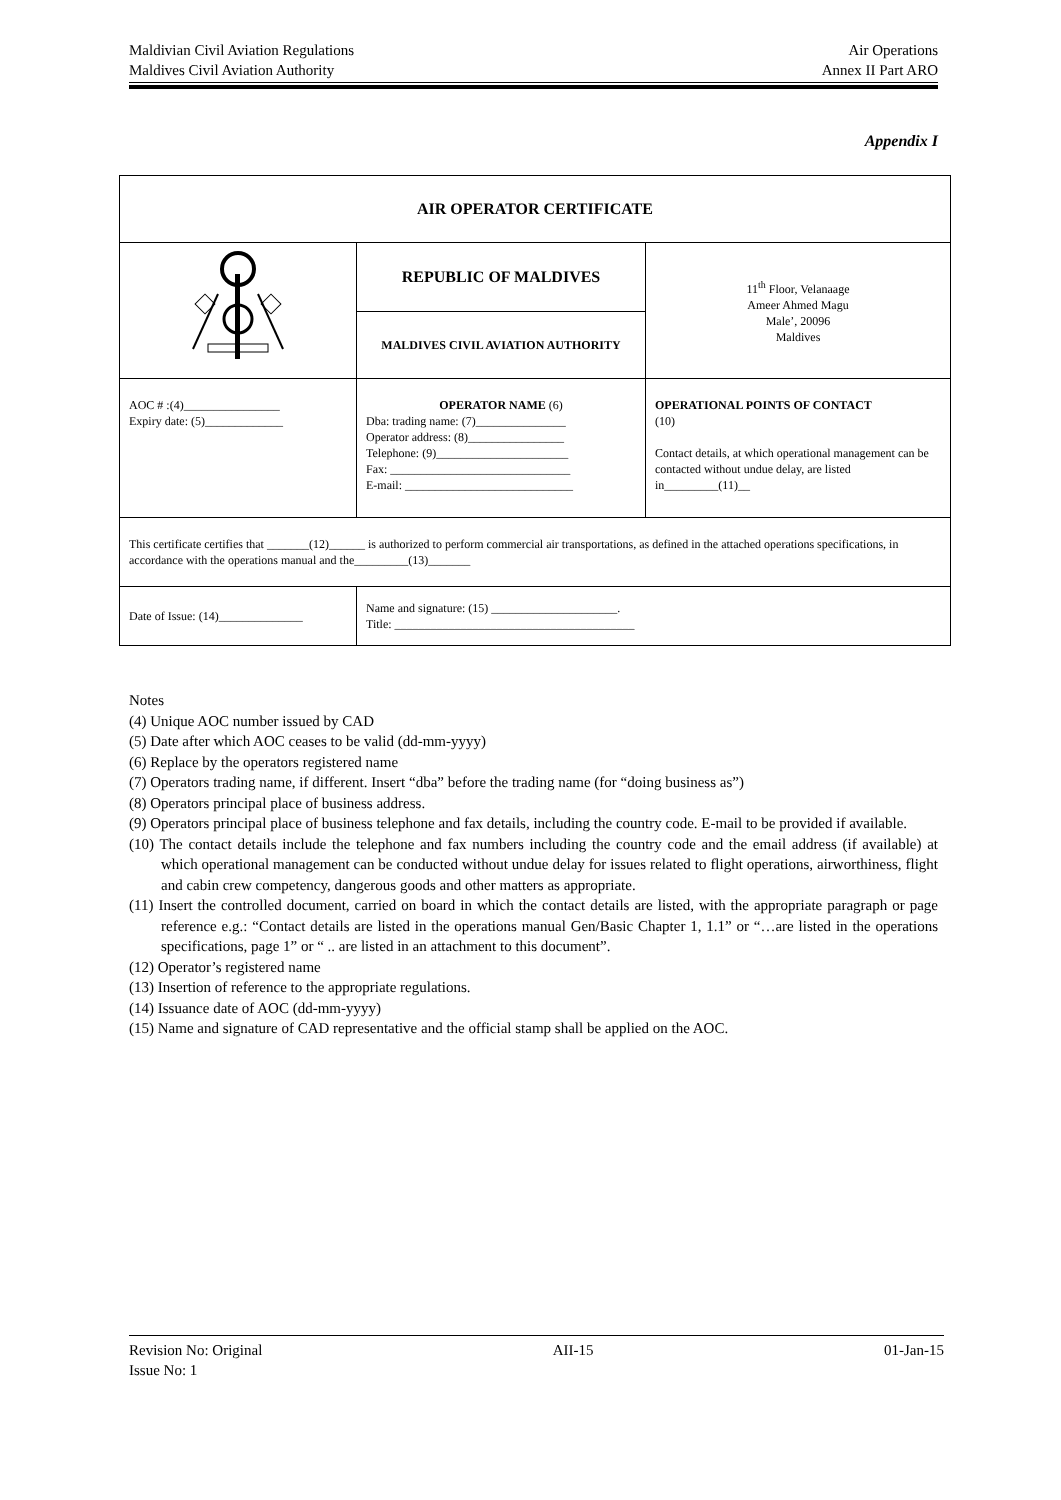Maldivian Civil Aviation Regulations Air Operations
Maldives Civil Aviation Authority Annex II Part ARO
Appendix I
| AIR OPERATOR CERTIFICATE | | |
| | REPUBLIC OF MALDIVES | 11<sup>th</sup> Floor, Velanaage Ameer Ahmed Magu Male’, 20096 Maldives |
| | MALDIVES CIVIL AVIATION AUTHORITY | |
| AOC # :(4)________________ Expiry date: (5)_____________ | OPERATOR NAME (6) Dba: trading name: (7)_______________ Operator address: (8)________________ Telephone: (9)______________________ Fax: ______________________________ E-mail: ____________________________ | OPERATIONAL POINTS OF CONTACT (10) Contact details, at which operational management can be contacted without undue delay, are listed in_________(11)__ |
| This certificate certifies that _______(12)______ is authorized to perform commercial air transportations, as defined in the attached operations specifications, in accordance with the operations manual and the_________(13)_______ | | |
| Date of Issue: (14)______________ | Name and signature: (15) _____________________. Title: ________________________________________ | |
Notes
(4) Unique AOC number issued by CAD
(5) Date after which AOC ceases to be valid (dd-mm-yyyy)
(6) Replace by the operators registered name
(7) Operators trading name, if different. Insert “dba” before the trading name (for “doing business as”)
(8) Operators principal place of business address.
(9) Operators principal place of business telephone and fax details, including the country code. E-mail to be provided if available.
(10) The contact details include the telephone and fax numbers including the country code and the email address (if available) at which operational management can be conducted without undue delay for issues related to flight operations, airworthiness, flight and cabin crew competency, dangerous goods and other matters as appropriate.
(11) Insert the controlled document, carried on board in which the contact details are listed, with the appropriate paragraph or page reference e.g.: “Contact details are listed in the operations manual Gen/Basic Chapter 1, 1.1” or “…are listed in the operations specifications, page 1” or “ .. are listed in an attachment to this document”.
(12) Operator’s registered name
(13) Insertion of reference to the appropriate regulations.
(14) Issuance date of AOC (dd-mm-yyyy)
(15) Name and signature of CAD representative and the official stamp shall be applied on the AOC.
Revision No: Original AII-15 01-Jan-15
Issue No: 1